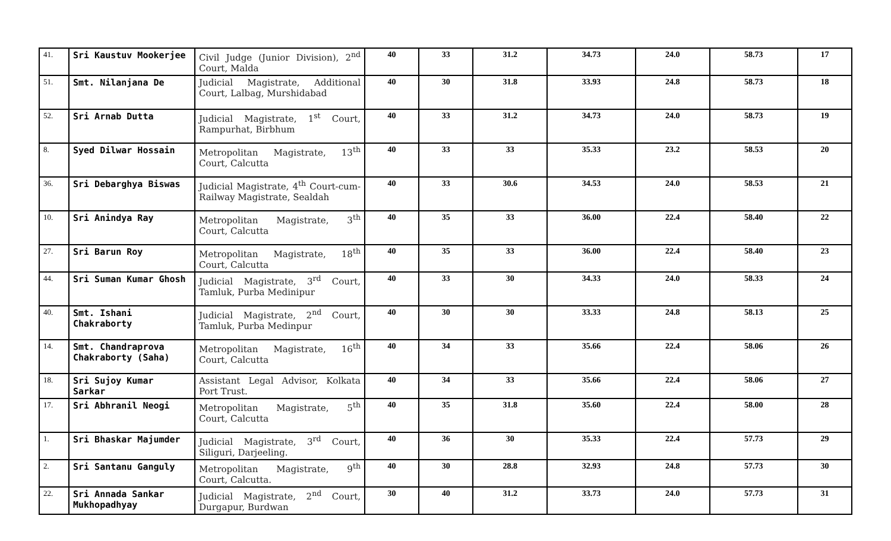| 41. | Sri Kaustuv Mookerjee | Civil Judge (Junior Division), 2<sup>nd</sup> Court, Malda | 40 | 33 | 31.2 | 34.73 | 24.0 | 58.73 | 17 |
| 51. | Smt. Nilanjana De | Judicial Magistrate, Additional Court, Lalbag, Murshidabad | 40 | 30 | 31.8 | 33.93 | 24.8 | 58.73 | 18 |
| 52. | Sri Arnab Dutta | Judicial Magistrate, 1<sup>st</sup> Court, Rampurhat, Birbhum | 40 | 33 | 31.2 | 34.73 | 24.0 | 58.73 | 19 |
| 8. | Syed Dilwar Hossain | Metropolitan Magistrate, 13<sup>th</sup> Court, Calcutta | 40 | 33 | 33 | 35.33 | 23.2 | 58.53 | 20 |
| 36. | Sri Debarghya Biswas | Judicial Magistrate, 4<sup>th</sup> Court-cum-Railway Magistrate, Sealdah | 40 | 33 | 30.6 | 34.53 | 24.0 | 58.53 | 21 |
| 10. | Sri Anindya Ray | Metropolitan Magistrate, 3<sup>th</sup> Court, Calcutta | 40 | 35 | 33 | 36.00 | 22.4 | 58.40 | 22 |
| 27. | Sri Barun Roy | Metropolitan Magistrate, 18<sup>th</sup> Court, Calcutta | 40 | 35 | 33 | 36.00 | 22.4 | 58.40 | 23 |
| 44. | Sri Suman Kumar Ghosh | Judicial Magistrate, 3<sup>rd</sup> Court, Tamluk, Purba Medinipur | 40 | 33 | 30 | 34.33 | 24.0 | 58.33 | 24 |
| 40. | Smt. Ishani Chakraborty | Judicial Magistrate, 2<sup>nd</sup> Court, Tamluk, Purba Medinpur | 40 | 30 | 30 | 33.33 | 24.8 | 58.13 | 25 |
| 14. | Smt. Chandraprova Chakraborty (Saha) | Metropolitan Magistrate, 16<sup>th</sup> Court, Calcutta | 40 | 34 | 33 | 35.66 | 22.4 | 58.06 | 26 |
| 18. | Sri Sujoy Kumar Sarkar | Assistant Legal Advisor, Kolkata Port Trust. | 40 | 34 | 33 | 35.66 | 22.4 | 58.06 | 27 |
| 17. | Sri Abhranil Neogi | Metropolitan Magistrate, 5<sup>th</sup> Court, Calcutta | 40 | 35 | 31.8 | 35.60 | 22.4 | 58.00 | 28 |
| 1. | Sri Bhaskar Majumder | Judicial Magistrate, 3<sup>rd</sup> Court, Siliguri, Darjeeling. | 40 | 36 | 30 | 35.33 | 22.4 | 57.73 | 29 |
| 2. | Sri Santanu Ganguly | Metropolitan Magistrate, 9<sup>th</sup> Court, Calcutta. | 40 | 30 | 28.8 | 32.93 | 24.8 | 57.73 | 30 |
| 22. | Sri Annada Sankar Mukhopadhyay | Judicial Magistrate, 2<sup>nd</sup> Court, Durgapur, Burdwan | 30 | 40 | 31.2 | 33.73 | 24.0 | 57.73 | 31 |